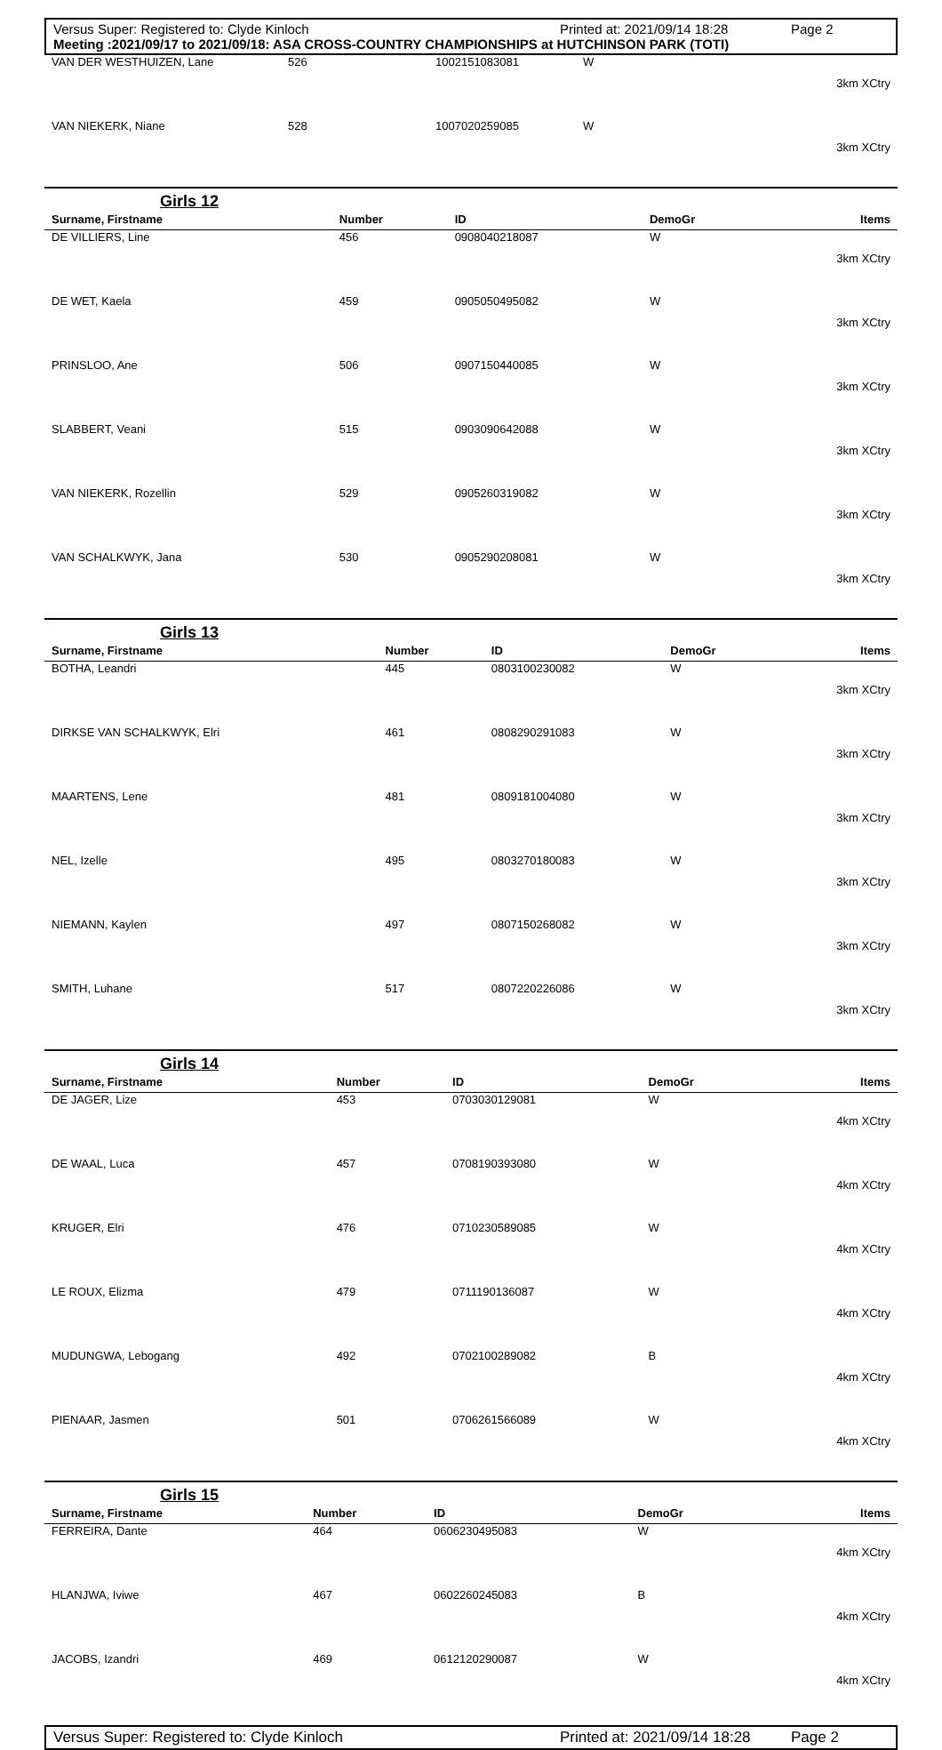Versus Super: Registered to: Clyde Kinloch Printed at: 2021/09/14 18:28 Page 2
Meeting :2021/09/17 to 2021/09/18: ASA CROSS-COUNTRY CHAMPIONSHIPS at HUTCHINSON PARK (TOTI)
| VAN DER WESTHUIZEN, Lane | 526 | 1002151083081 | W | 3km XCtry |
| VAN NIEKERK, Niane | 528 | 1007020259085 | W | 3km XCtry |
Girls 12
| Surname, Firstname | Number | ID | DemoGr | Items |
| --- | --- | --- | --- | --- |
| DE VILLIERS, Line | 456 | 0908040218087 | W | 3km XCtry |
| DE WET, Kaela | 459 | 0905050495082 | W | 3km XCtry |
| PRINSLOO, Ane | 506 | 0907150440085 | W | 3km XCtry |
| SLABBERT, Veani | 515 | 0903090642088 | W | 3km XCtry |
| VAN NIEKERK, Rozellin | 529 | 0905260319082 | W | 3km XCtry |
| VAN SCHALKWYK, Jana | 530 | 0905290208081 | W | 3km XCtry |
Girls 13
| Surname, Firstname | Number | ID | DemoGr | Items |
| --- | --- | --- | --- | --- |
| BOTHA, Leandri | 445 | 0803100230082 | W | 3km XCtry |
| DIRKSE VAN SCHALKWYK, Elri | 461 | 0808290291083 | W | 3km XCtry |
| MAARTENS, Lene | 481 | 0809181004080 | W | 3km XCtry |
| NEL, Izelle | 495 | 0803270180083 | W | 3km XCtry |
| NIEMANN, Kaylen | 497 | 0807150268082 | W | 3km XCtry |
| SMITH, Luhane | 517 | 0807220226086 | W | 3km XCtry |
Girls 14
| Surname, Firstname | Number | ID | DemoGr | Items |
| --- | --- | --- | --- | --- |
| DE JAGER, Lize | 453 | 0703030129081 | W | 4km XCtry |
| DE WAAL, Luca | 457 | 0708190393080 | W | 4km XCtry |
| KRUGER, Elri | 476 | 0710230589085 | W | 4km XCtry |
| LE ROUX, Elizma | 479 | 0711190136087 | W | 4km XCtry |
| MUDUNGWA, Lebogang | 492 | 0702100289082 | B | 4km XCtry |
| PIENAAR, Jasmen | 501 | 0706261566089 | W | 4km XCtry |
Girls 15
| Surname, Firstname | Number | ID | DemoGr | Items |
| --- | --- | --- | --- | --- |
| FERREIRA, Dante | 464 | 0606230495083 | W | 4km XCtry |
| HLANJWA, Iviwe | 467 | 0602260245083 | B | 4km XCtry |
| JACOBS, Izandri | 469 | 0612120290087 | W | 4km XCtry |
Versus Super: Registered to: Clyde Kinloch Printed at: 2021/09/14 18:28 Page 2